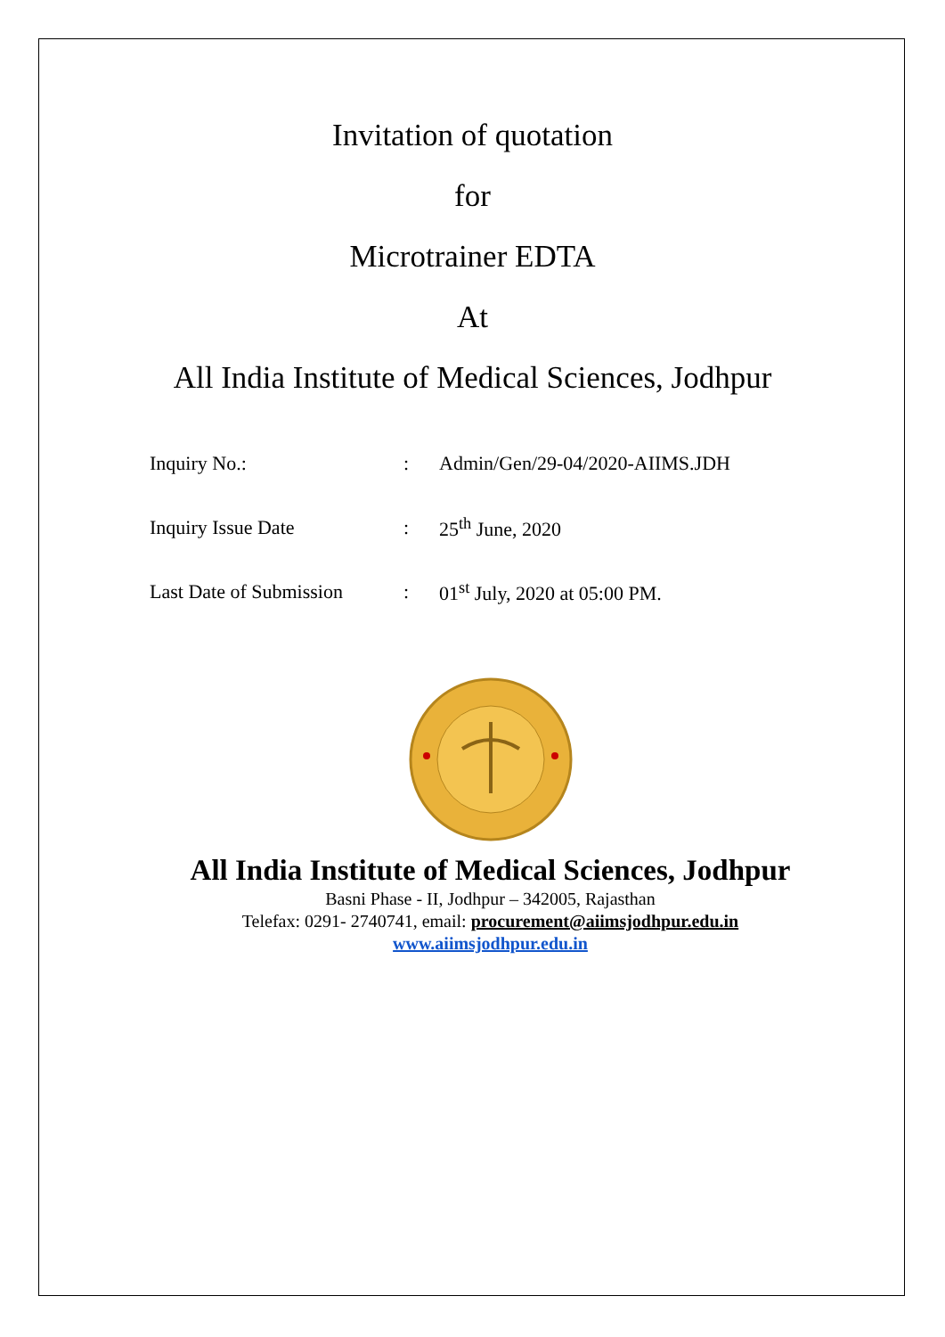Invitation of quotation
for
Microtrainer EDTA
At
All India Institute of Medical Sciences, Jodhpur
Inquiry No.:: Admin/Gen/29-04/2020-AIIMS.JDH
Inquiry Issue Date: 25<sup>th</sup> June, 2020
Last Date of Submission: 01<sup>st</sup> July, 2020 at 05:00 PM.
All India Institute of Medical Sciences, Jodhpur
Basni Phase - II, Jodhpur – 342005, Rajasthan
Telefax: 0291- 2740741, email: procurement@aiimsjodhpur.edu.in
www.aiimsjodhpur.edu.in